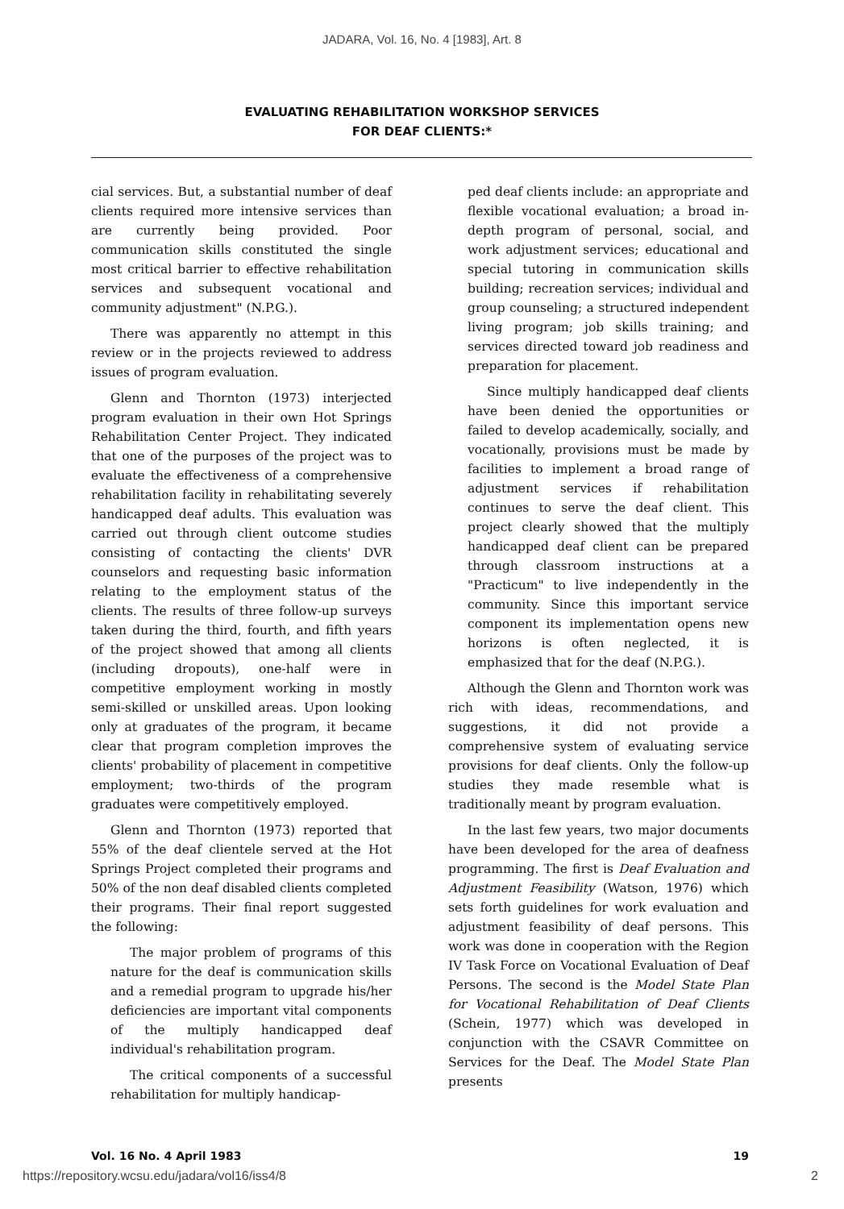JADARA, Vol. 16, No. 4 [1983], Art. 8
EVALUATING REHABILITATION WORKSHOP SERVICES
FOR DEAF CLIENTS:*
cial services. But, a substantial number of deaf clients required more intensive services than are currently being provided. Poor communication skills constituted the single most critical barrier to effective rehabilitation services and subsequent vocational and community adjustment" (N.P.G.).
There was apparently no attempt in this review or in the projects reviewed to address issues of program evaluation.
Glenn and Thornton (1973) interjected program evaluation in their own Hot Springs Rehabilitation Center Project. They indicated that one of the purposes of the project was to evaluate the effectiveness of a comprehensive rehabilitation facility in rehabilitating severely handicapped deaf adults. This evaluation was carried out through client outcome studies consisting of contacting the clients' DVR counselors and requesting basic information relating to the employment status of the clients. The results of three follow-up surveys taken during the third, fourth, and fifth years of the project showed that among all clients (including dropouts), one-half were in competitive employment working in mostly semi-skilled or unskilled areas. Upon looking only at graduates of the program, it became clear that program completion improves the clients' probability of placement in competitive employment; two-thirds of the program graduates were competitively employed.
Glenn and Thornton (1973) reported that 55% of the deaf clientele served at the Hot Springs Project completed their programs and 50% of the non deaf disabled clients completed their programs. Their final report suggested the following:
The major problem of programs of this nature for the deaf is communication skills and a remedial program to upgrade his/her deficiencies are important vital components of the multiply handicapped deaf individual's rehabilitation program.
The critical components of a successful rehabilitation for multiply handicap-
ped deaf clients include: an appropriate and flexible vocational evaluation; a broad in-depth program of personal, social, and work adjustment services; educational and special tutoring in communication skills building; recreation services; individual and group counseling; a structured independent living program; job skills training; and services directed toward job readiness and preparation for placement.
Since multiply handicapped deaf clients have been denied the opportunities or failed to develop academically, socially, and vocationally, provisions must be made by facilities to implement a broad range of adjustment services if rehabilitation continues to serve the deaf client. This project clearly showed that the multiply handicapped deaf client can be prepared through classroom instructions at a "Practicum" to live independently in the community. Since this important service component its implementation opens new horizons is often neglected, it is emphasized that for the deaf (N.P.G.).
Although the Glenn and Thornton work was rich with ideas, recommendations, and suggestions, it did not provide a comprehensive system of evaluating service provisions for deaf clients. Only the follow-up studies they made resemble what is traditionally meant by program evaluation.
In the last few years, two major documents have been developed for the area of deafness programming. The first is Deaf Evaluation and Adjustment Feasibility (Watson, 1976) which sets forth guidelines for work evaluation and adjustment feasibility of deaf persons. This work was done in cooperation with the Region IV Task Force on Vocational Evaluation of Deaf Persons. The second is the Model State Plan for Vocational Rehabilitation of Deaf Clients (Schein, 1977) which was developed in conjunction with the CSAVR Committee on Services for the Deaf. The Model State Plan presents
Vol. 16 No. 4 April 1983 19
https://repository.wcsu.edu/jadara/vol16/iss4/8 2